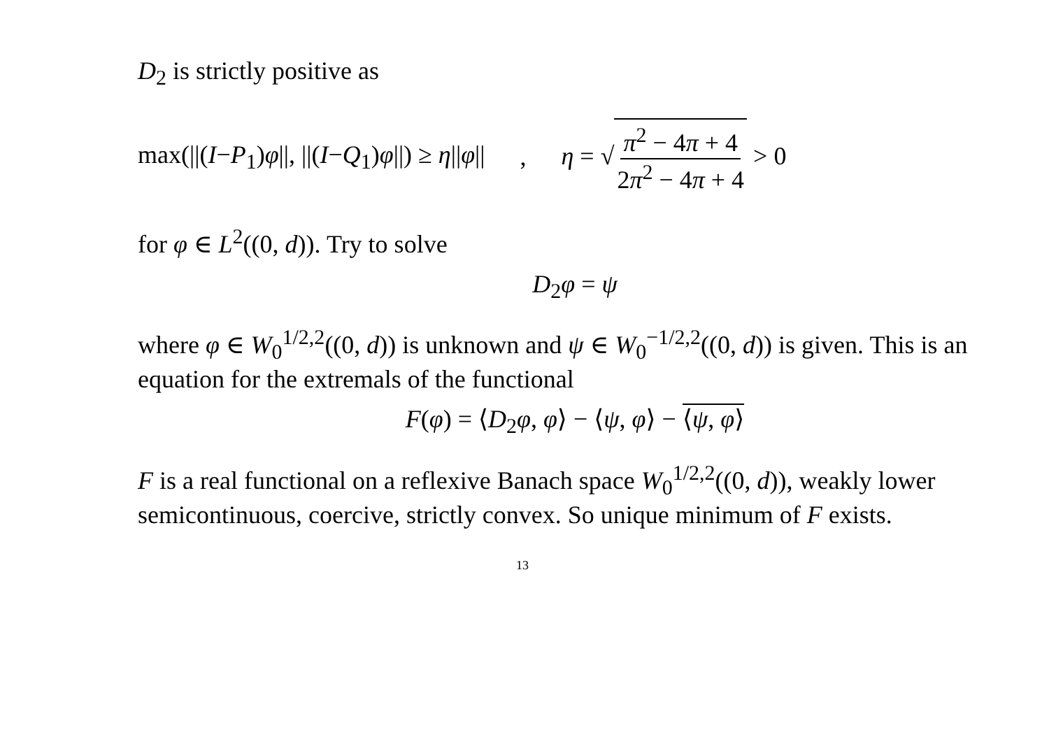D<sub>2</sub> is strictly positive as
max(||(I−P<sub>1</sub>)φ||, ||(I−Q<sub>1</sub>)φ||) ≥ η||φ|| , η = √ π<sup>2</sup> − 4π + 4 2π<sup>2</sup> − 4π + 4 > 0
for φ ∈ L<sup>2</sup>((0, d)). Try to solve
D<sub>2</sub>φ = ψ
where φ ∈ W<sub>0</sub><sup>1/2,2</sup>((0, d)) is unknown and ψ ∈ W<sub>0</sub><sup>−1/2,2</sup>((0, d)) is given. This is an equation for the extremals of the functional
F(φ) = ⟨D<sub>2</sub>φ, φ⟩ − ⟨ψ, φ⟩ − ⟨ψ, φ⟩
F is a real functional on a reflexive Banach space W<sub>0</sub><sup>1/2,2</sup>((0, d)), weakly lower semicontinuous, coercive, strictly convex. So unique minimum of F exists.
13